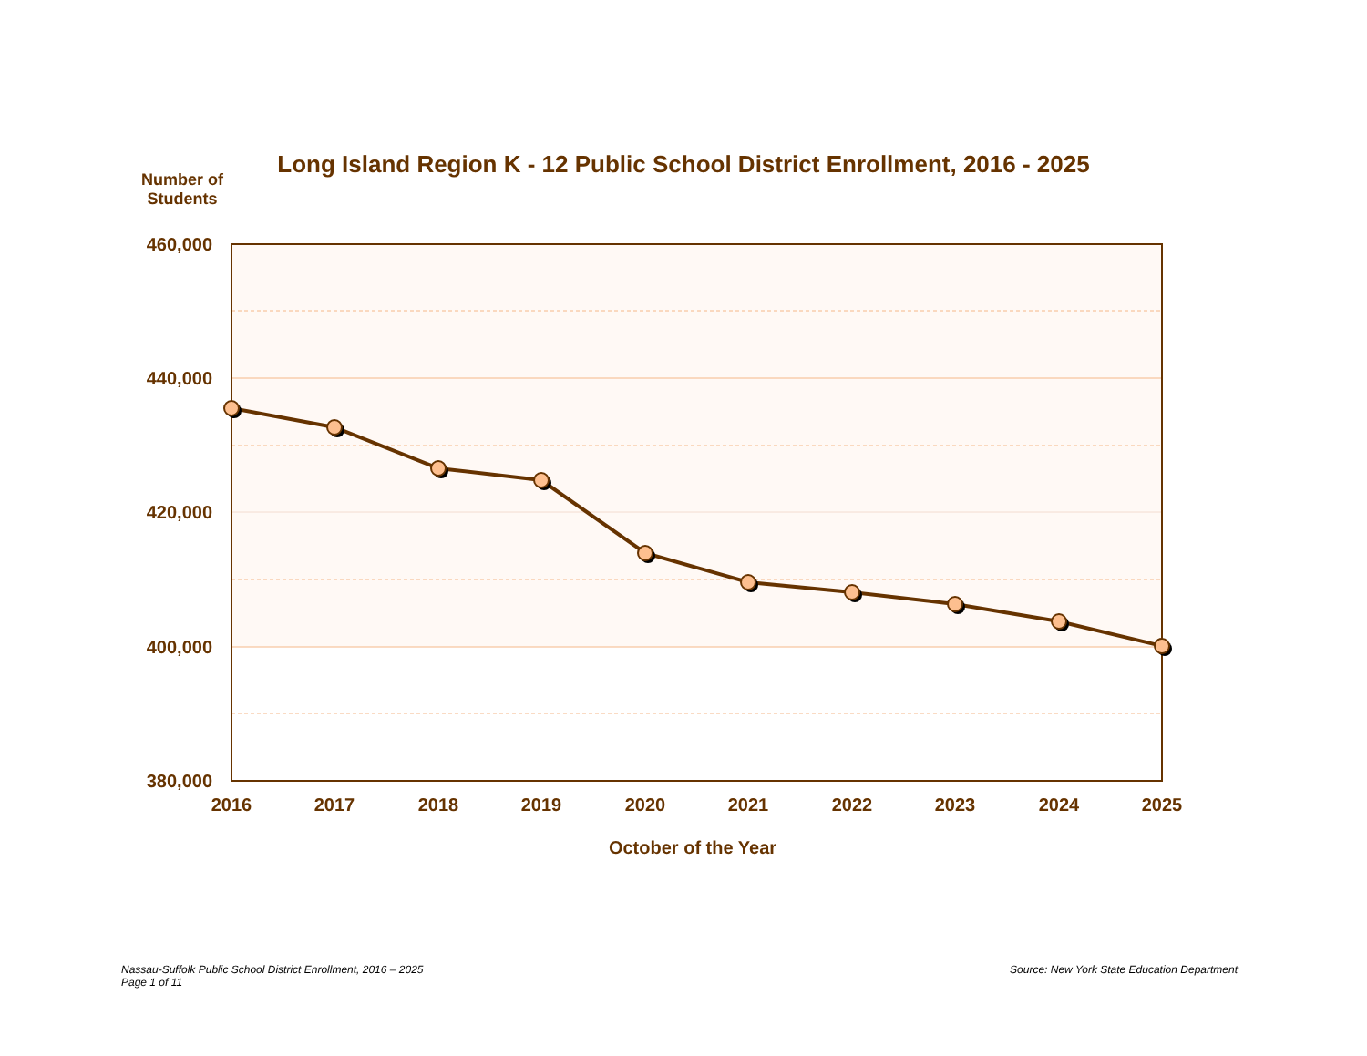Long Island Region K - 12 Public School District Enrollment, 2016 - 2025
Number of Students
460,000
440,000
420,000
400,000
380,000
2016
2017
2018
2019
2020
2021
2022
2023
2024
2025
October of the Year
Nassau-Suffolk Public School District Enrollment, 2016 – 2025
Page 1 of 11
Source: New York State Education Department